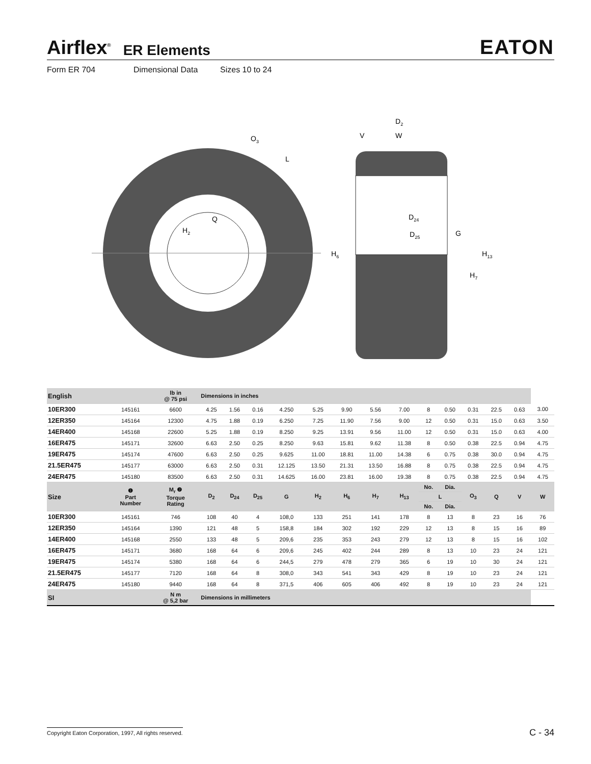Airflex<sup>®</sup> ER Elements EATON
Form ER 704 Dimensional Data Sizes 10 to 24
O3
L
Q
H2
D2
V
W
H6
D24
D25
G
H13
H7
| English | | lb in @ 75 psi | Dimensions in inches | | | | | | | | | | | | | |
| 10ER300 | 145161 | 6600 | 4.25 | 1.56 | 0.16 | 4.250 | 5.25 | 9.90 | 5.56 | 7.00 | 8 | 0.50 | 0.31 | 22.5 | 0.63 | 3.00 |
| 12ER350 | 145164 | 12300 | 4.75 | 1.88 | 0.19 | 6.250 | 7.25 | 11.90 | 7.56 | 9.00 | 12 | 0.50 | 0.31 | 15.0 | 0.63 | 3.50 |
| 14ER400 | 145168 | 22600 | 5.25 | 1.88 | 0.19 | 8.250 | 9.25 | 13.91 | 9.56 | 11.00 | 12 | 0.50 | 0.31 | 15.0 | 0.63 | 4.00 |
| 16ER475 | 145171 | 32600 | 6.63 | 2.50 | 0.25 | 8.250 | 9.63 | 15.81 | 9.62 | 11.38 | 8 | 0.50 | 0.38 | 22.5 | 0.94 | 4.75 |
| 19ER475 | 145174 | 47600 | 6.63 | 2.50 | 0.25 | 9.625 | 11.00 | 18.81 | 11.00 | 14.38 | 6 | 0.75 | 0.38 | 30.0 | 0.94 | 4.75 |
| 21.5ER475 | 145177 | 63000 | 6.63 | 2.50 | 0.31 | 12.125 | 13.50 | 21.31 | 13.50 | 16.88 | 8 | 0.75 | 0.38 | 22.5 | 0.94 | 4.75 |
| 24ER475 | 145180 | 83500 | 6.63 | 2.50 | 0.31 | 14.625 | 16.00 | 23.81 | 16.00 | 19.38 | 8 | 0.75 | 0.38 | 22.5 | 0.94 | 4.75 |
| Size | ❶ Part Number | M<sub>r</sub> ❷ Torque Rating | D<sub>2</sub> | D<sub>24</sub> | D<sub>25</sub> | G | H<sub>2</sub> | H<sub>6</sub> | H<sub>7</sub> | H<sub>13</sub> | No. | Dia. | O<sub>3</sub> | Q | V | W |
| | | | | | | | | | | | L | | | | | |
| | | | | | | | | | | | No. | Dia. | | | | |
| 10ER300 | 145161 | 746 | 108 | 40 | 4 | 108,0 | 133 | 251 | 141 | 178 | 8 | 13 | 8 | 23 | 16 | 76 |
| 12ER350 | 145164 | 1390 | 121 | 48 | 5 | 158,8 | 184 | 302 | 192 | 229 | 12 | 13 | 8 | 15 | 16 | 89 |
| 14ER400 | 145168 | 2550 | 133 | 48 | 5 | 209,6 | 235 | 353 | 243 | 279 | 12 | 13 | 8 | 15 | 16 | 102 |
| 16ER475 | 145171 | 3680 | 168 | 64 | 6 | 209,6 | 245 | 402 | 244 | 289 | 8 | 13 | 10 | 23 | 24 | 121 |
| 19ER475 | 145174 | 5380 | 168 | 64 | 6 | 244,5 | 279 | 478 | 279 | 365 | 6 | 19 | 10 | 30 | 24 | 121 |
| 21.5ER475 | 145177 | 7120 | 168 | 64 | 8 | 308,0 | 343 | 541 | 343 | 429 | 8 | 19 | 10 | 23 | 24 | 121 |
| 24ER475 | 145180 | 9440 | 168 | 64 | 8 | 371,5 | 406 | 605 | 406 | 492 | 8 | 19 | 10 | 23 | 24 | 121 |
| SI | | N m @ 5,2 bar | Dimensions in millimeters | | | | | | | | | | | | | |
Copyright Eaton Corporation, 1997, All rights reserved. C - 34